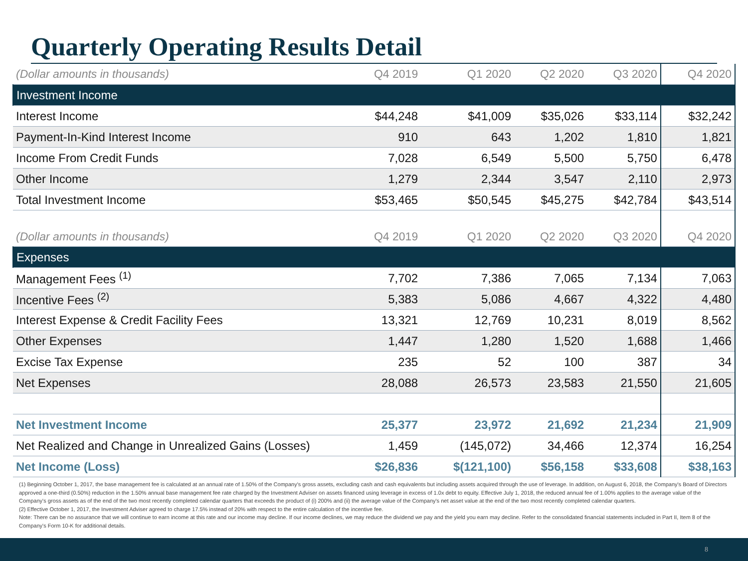Quarterly Operating Results Detail
| (Dollar amounts in thousands) | Q4 2019 | Q1 2020 | Q2 2020 | Q3 2020 | Q4 2020 |
| --- | --- | --- | --- | --- | --- |
| Investment Income | | | | | |
| Interest Income | $44,248 | $41,009 | $35,026 | $33,114 | $32,242 |
| Payment-In-Kind Interest Income | 910 | 643 | 1,202 | 1,810 | 1,821 |
| Income From Credit Funds | 7,028 | 6,549 | 5,500 | 5,750 | 6,478 |
| Other Income | 1,279 | 2,344 | 3,547 | 2,110 | 2,973 |
| Total Investment Income | $53,465 | $50,545 | $45,275 | $42,784 | $43,514 |
| (Dollar amounts in thousands) | Q4 2019 | Q1 2020 | Q2 2020 | Q3 2020 | Q4 2020 |
| Expenses | | | | | |
| Management Fees <sup>(1)</sup> | 7,702 | 7,386 | 7,065 | 7,134 | 7,063 |
| Incentive Fees <sup>(2)</sup> | 5,383 | 5,086 | 4,667 | 4,322 | 4,480 |
| Interest Expense & Credit Facility Fees | 13,321 | 12,769 | 10,231 | 8,019 | 8,562 |
| Other Expenses | 1,447 | 1,280 | 1,520 | 1,688 | 1,466 |
| Excise Tax Expense | 235 | 52 | 100 | 387 | 34 |
| Net Expenses | 28,088 | 26,573 | 23,583 | 21,550 | 21,605 |
| Net Investment Income | 25,377 | 23,972 | 21,692 | 21,234 | 21,909 |
| Net Realized and Change in Unrealized Gains (Losses) | 1,459 | (145,072) | 34,466 | 12,374 | 16,254 |
| Net Income (Loss) | $26,836 | $(121,100) | $56,158 | $33,608 | $38,163 |
(1) Beginning October 1, 2017, the base management fee is calculated at an annual rate of 1.50% of the Company's gross assets, excluding cash and cash equivalents but including assets acquired through the use of leverage. In addition, on August 6, 2018, the Company's Board of Directors approved a one-third (0.50%) reduction in the 1.50% annual base management fee rate charged by the Investment Adviser on assets financed using leverage in excess of 1.0x debt to equity. Effective July 1, 2018, the reduced annual fee of 1.00% applies to the average value of the Company's gross assets as of the end of the two most recently completed calendar quarters that exceeds the product of (i) 200% and (ii) the average value of the Company's net asset value at the end of the two most recently completed calendar quarters.
(2) Effective October 1, 2017, the Investment Adviser agreed to charge 17.5% instead of 20% with respect to the entire calculation of the incentive fee.
Note: There can be no assurance that we will continue to earn income at this rate and our income may decline. If our income declines, we may reduce the dividend we pay and the yield you earn may decline. Refer to the consolidated financial statements included in Part II, Item 8 of the Company's Form 10-K for additional details.
8